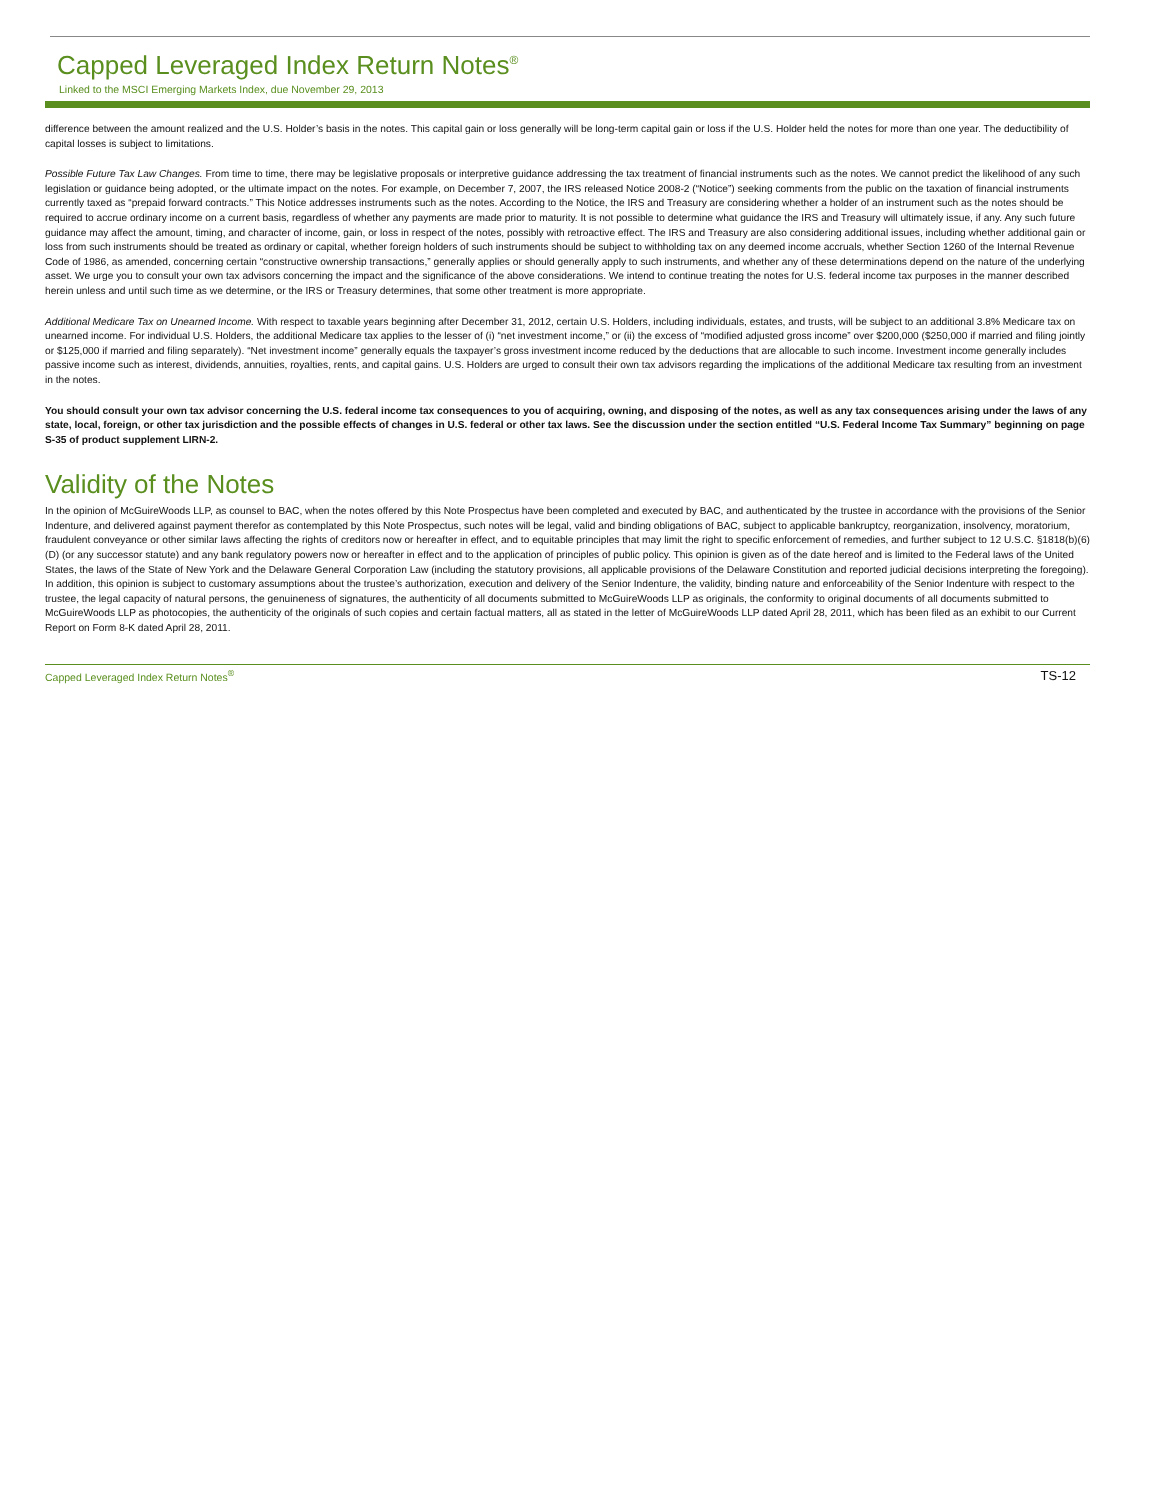Capped Leveraged Index Return Notes<sup>®</sup>
Linked to the MSCI Emerging Markets Index, due November 29, 2013
difference between the amount realized and the U.S. Holder’s basis in the notes. This capital gain or loss generally will be long-term capital gain or loss if the U.S. Holder held the notes for more than one year. The deductibility of capital losses is subject to limitations.
Possible Future Tax Law Changes. From time to time, there may be legislative proposals or interpretive guidance addressing the tax treatment of financial instruments such as the notes. We cannot predict the likelihood of any such legislation or guidance being adopted, or the ultimate impact on the notes. For example, on December 7, 2007, the IRS released Notice 2008-2 (“Notice”) seeking comments from the public on the taxation of financial instruments currently taxed as “prepaid forward contracts.” This Notice addresses instruments such as the notes. According to the Notice, the IRS and Treasury are considering whether a holder of an instrument such as the notes should be required to accrue ordinary income on a current basis, regardless of whether any payments are made prior to maturity. It is not possible to determine what guidance the IRS and Treasury will ultimately issue, if any. Any such future guidance may affect the amount, timing, and character of income, gain, or loss in respect of the notes, possibly with retroactive effect. The IRS and Treasury are also considering additional issues, including whether additional gain or loss from such instruments should be treated as ordinary or capital, whether foreign holders of such instruments should be subject to withholding tax on any deemed income accruals, whether Section 1260 of the Internal Revenue Code of 1986, as amended, concerning certain “constructive ownership transactions,” generally applies or should generally apply to such instruments, and whether any of these determinations depend on the nature of the underlying asset. We urge you to consult your own tax advisors concerning the impact and the significance of the above considerations. We intend to continue treating the notes for U.S. federal income tax purposes in the manner described herein unless and until such time as we determine, or the IRS or Treasury determines, that some other treatment is more appropriate.
Additional Medicare Tax on Unearned Income. With respect to taxable years beginning after December 31, 2012, certain U.S. Holders, including individuals, estates, and trusts, will be subject to an additional 3.8% Medicare tax on unearned income. For individual U.S. Holders, the additional Medicare tax applies to the lesser of (i) “net investment income,” or (ii) the excess of “modified adjusted gross income” over $200,000 ($250,000 if married and filing jointly or $125,000 if married and filing separately). “Net investment income” generally equals the taxpayer’s gross investment income reduced by the deductions that are allocable to such income. Investment income generally includes passive income such as interest, dividends, annuities, royalties, rents, and capital gains. U.S. Holders are urged to consult their own tax advisors regarding the implications of the additional Medicare tax resulting from an investment in the notes.
You should consult your own tax advisor concerning the U.S. federal income tax consequences to you of acquiring, owning, and disposing of the notes, as well as any tax consequences arising under the laws of any state, local, foreign, or other tax jurisdiction and the possible effects of changes in U.S. federal or other tax laws. See the discussion under the section entitled “U.S. Federal Income Tax Summary” beginning on page S-35 of product supplement LIRN-2.
Validity of the Notes
In the opinion of McGuireWoods LLP, as counsel to BAC, when the notes offered by this Note Prospectus have been completed and executed by BAC, and authenticated by the trustee in accordance with the provisions of the Senior Indenture, and delivered against payment therefor as contemplated by this Note Prospectus, such notes will be legal, valid and binding obligations of BAC, subject to applicable bankruptcy, reorganization, insolvency, moratorium, fraudulent conveyance or other similar laws affecting the rights of creditors now or hereafter in effect, and to equitable principles that may limit the right to specific enforcement of remedies, and further subject to 12 U.S.C. §1818(b)(6)(D) (or any successor statute) and any bank regulatory powers now or hereafter in effect and to the application of principles of public policy. This opinion is given as of the date hereof and is limited to the Federal laws of the United States, the laws of the State of New York and the Delaware General Corporation Law (including the statutory provisions, all applicable provisions of the Delaware Constitution and reported judicial decisions interpreting the foregoing). In addition, this opinion is subject to customary assumptions about the trustee’s authorization, execution and delivery of the Senior Indenture, the validity, binding nature and enforceability of the Senior Indenture with respect to the trustee, the legal capacity of natural persons, the genuineness of signatures, the authenticity of all documents submitted to McGuireWoods LLP as originals, the conformity to original documents of all documents submitted to McGuireWoods LLP as photocopies, the authenticity of the originals of such copies and certain factual matters, all as stated in the letter of McGuireWoods LLP dated April 28, 2011, which has been filed as an exhibit to our Current Report on Form 8-K dated April 28, 2011.
Capped Leveraged Index Return Notes<sup>®</sup> TS-12